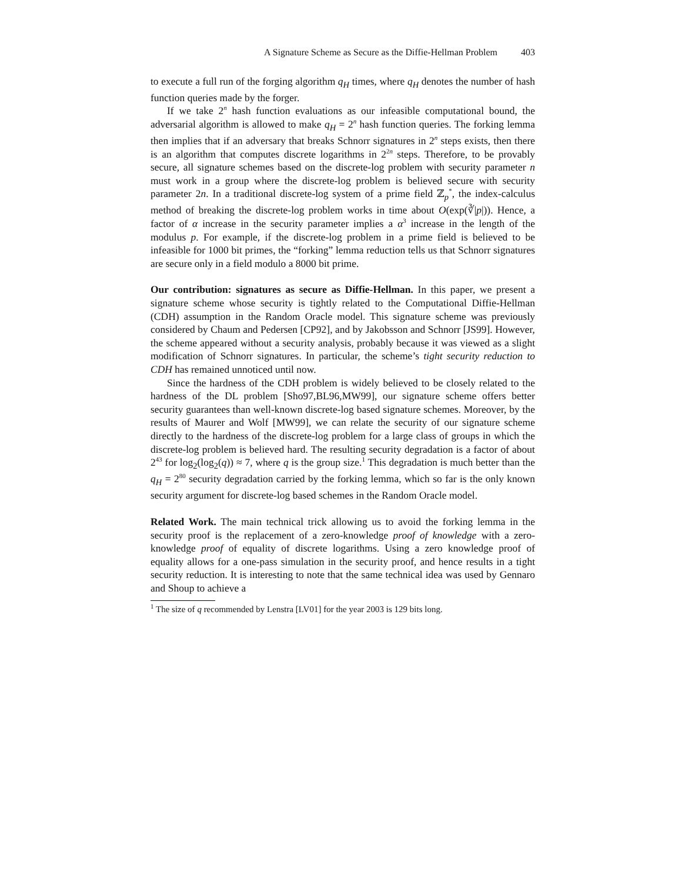A Signature Scheme as Secure as the Diffie-Hellman Problem 403
to execute a full run of the forging algorithm q<sub>H</sub> times, where q<sub>H</sub> denotes the number of hash function queries made by the forger.
If we take 2<sup>n</sup> hash function evaluations as our infeasible computational bound, the adversarial algorithm is allowed to make q<sub>H</sub> = 2<sup>n</sup> hash function queries. The forking lemma then implies that if an adversary that breaks Schnorr signatures in 2<sup>n</sup> steps exists, then there is an algorithm that computes discrete logarithms in 2<sup>2n</sup> steps. Therefore, to be provably secure, all signature schemes based on the discrete-log problem with security parameter n must work in a group where the discrete-log problem is believed secure with security parameter 2n. In a traditional discrete-log system of a prime field ℤ<sub>p</sub><sup>*</sup>, the index-calculus method of breaking the discrete-log problem works in time about O(exp(∛|p|)). Hence, a factor of α increase in the security parameter implies a α<sup>3</sup> increase in the length of the modulus p. For example, if the discrete-log problem in a prime field is believed to be infeasible for 1000 bit primes, the “forking” lemma reduction tells us that Schnorr signatures are secure only in a field modulo a 8000 bit prime.
Our contribution: signatures as secure as Diffie-Hellman. In this paper, we present a signature scheme whose security is tightly related to the Computational Diffie-Hellman (CDH) assumption in the Random Oracle model. This signature scheme was previously considered by Chaum and Pedersen [CP92], and by Jakobsson and Schnorr [JS99]. However, the scheme appeared without a security analysis, probably because it was viewed as a slight modification of Schnorr signatures. In particular, the scheme’s tight security reduction to CDH has remained unnoticed until now.
Since the hardness of the CDH problem is widely believed to be closely related to the hardness of the DL problem [Sho97,BL96,MW99], our signature scheme offers better security guarantees than well-known discrete-log based signature schemes. Moreover, by the results of Maurer and Wolf [MW99], we can relate the security of our signature scheme directly to the hardness of the discrete-log problem for a large class of groups in which the discrete-log problem is believed hard. The resulting security degradation is a factor of about 2<sup>43</sup> for log<sub>2</sub>(log<sub>2</sub>(q)) ≈ 7, where q is the group size.<sup>1</sup> This degradation is much better than the q<sub>H</sub> = 2<sup>80</sup> security degradation carried by the forking lemma, which so far is the only known security argument for discrete-log based schemes in the Random Oracle model.
Related Work. The main technical trick allowing us to avoid the forking lemma in the security proof is the replacement of a zero-knowledge proof of knowledge with a zero-knowledge proof of equality of discrete logarithms. Using a zero knowledge proof of equality allows for a one-pass simulation in the security proof, and hence results in a tight security reduction. It is interesting to note that the same technical idea was used by Gennaro and Shoup to achieve a
<sup>1</sup> The size of q recommended by Lenstra [LV01] for the year 2003 is 129 bits long.